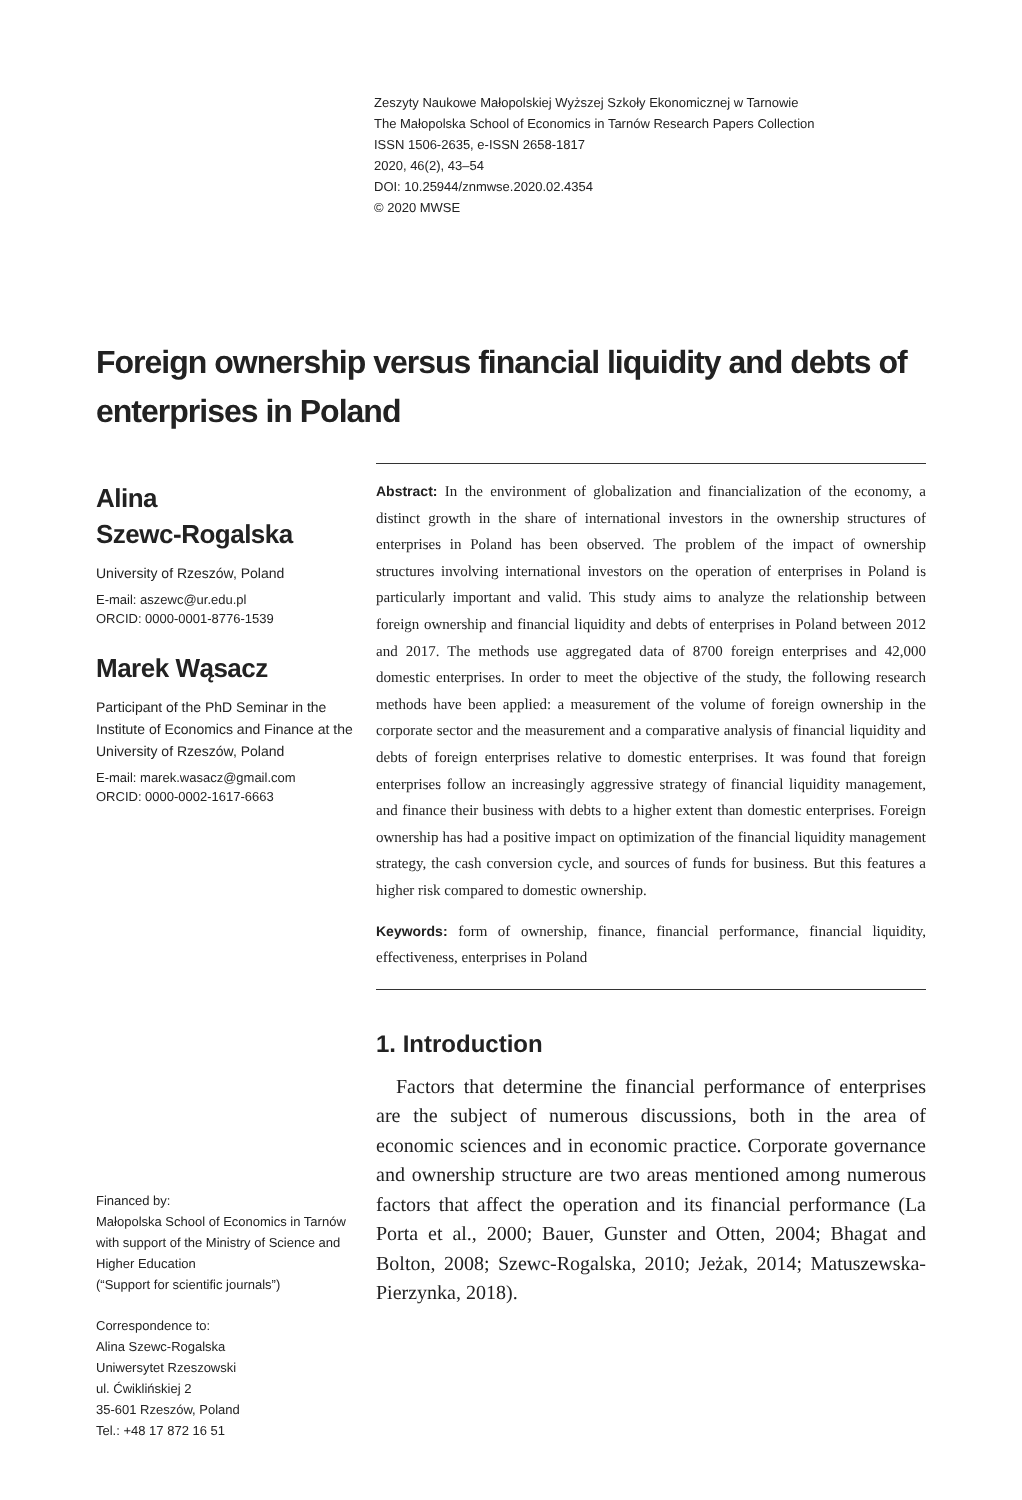Zeszyty Naukowe Małopolskiej Wyższej Szkoły Ekonomicznej w Tarnowie
The Małopolska School of Economics in Tarnów Research Papers Collection
ISSN 1506-2635, e-ISSN 2658-1817
2020, 46(2), 43–54
DOI: 10.25944/znmwse.2020.02.4354
© 2020 MWSE
Foreign ownership versus financial liquidity and debts of enterprises in Poland
Alina
Szewc-Rogalska
University of Rzeszów, Poland
E-mail: aszewc@ur.edu.pl
ORCID: 0000-0001-8776-1539
Marek Wąsacz
Participant of the PhD Seminar in the Institute of Economics and Finance at the University of Rzeszów, Poland
E-mail: marek.wasacz@gmail.com
ORCID: 0000-0002-1617-6663
Abstract: In the environment of globalization and financialization of the economy, a distinct growth in the share of international investors in the ownership structures of enterprises in Poland has been observed. The problem of the impact of ownership structures involving international investors on the operation of enterprises in Poland is particularly important and valid. This study aims to analyze the relationship between foreign ownership and financial liquidity and debts of enterprises in Poland between 2012 and 2017. The methods use aggregated data of 8700 foreign enterprises and 42,000 domestic enterprises. In order to meet the objective of the study, the following research methods have been applied: a measurement of the volume of foreign ownership in the corporate sector and the measurement and a comparative analysis of financial liquidity and debts of foreign enterprises relative to domestic enterprises. It was found that foreign enterprises follow an increasingly aggressive strategy of financial liquidity management, and finance their business with debts to a higher extent than domestic enterprises. Foreign ownership has had a positive impact on optimization of the financial liquidity management strategy, the cash conversion cycle, and sources of funds for business. But this features a higher risk compared to domestic ownership.
Keywords: form of ownership, finance, financial performance, financial liquidity, effectiveness, enterprises in Poland
1. Introduction
Factors that determine the financial performance of enterprises are the subject of numerous discussions, both in the area of economic sciences and in economic practice. Corporate governance and ownership structure are two areas mentioned among numerous factors that affect the operation and its financial performance (La Porta et al., 2000; Bauer, Gunster and Otten, 2004; Bhagat and Bolton, 2008; Szewc-Rogalska, 2010; Jeżak, 2014; Matuszewska-Pierzynka, 2018).
Financed by:
Małopolska School of Economics in Tarnów with support of the Ministry of Science and Higher Education
(“Support for scientific journals”)
Correspondence to:
Alina Szewc-Rogalska
Uniwersytet Rzeszowski
ul. Ćwiklińskiej 2
35-601 Rzeszów, Poland
Tel.: +48 17 872 16 51